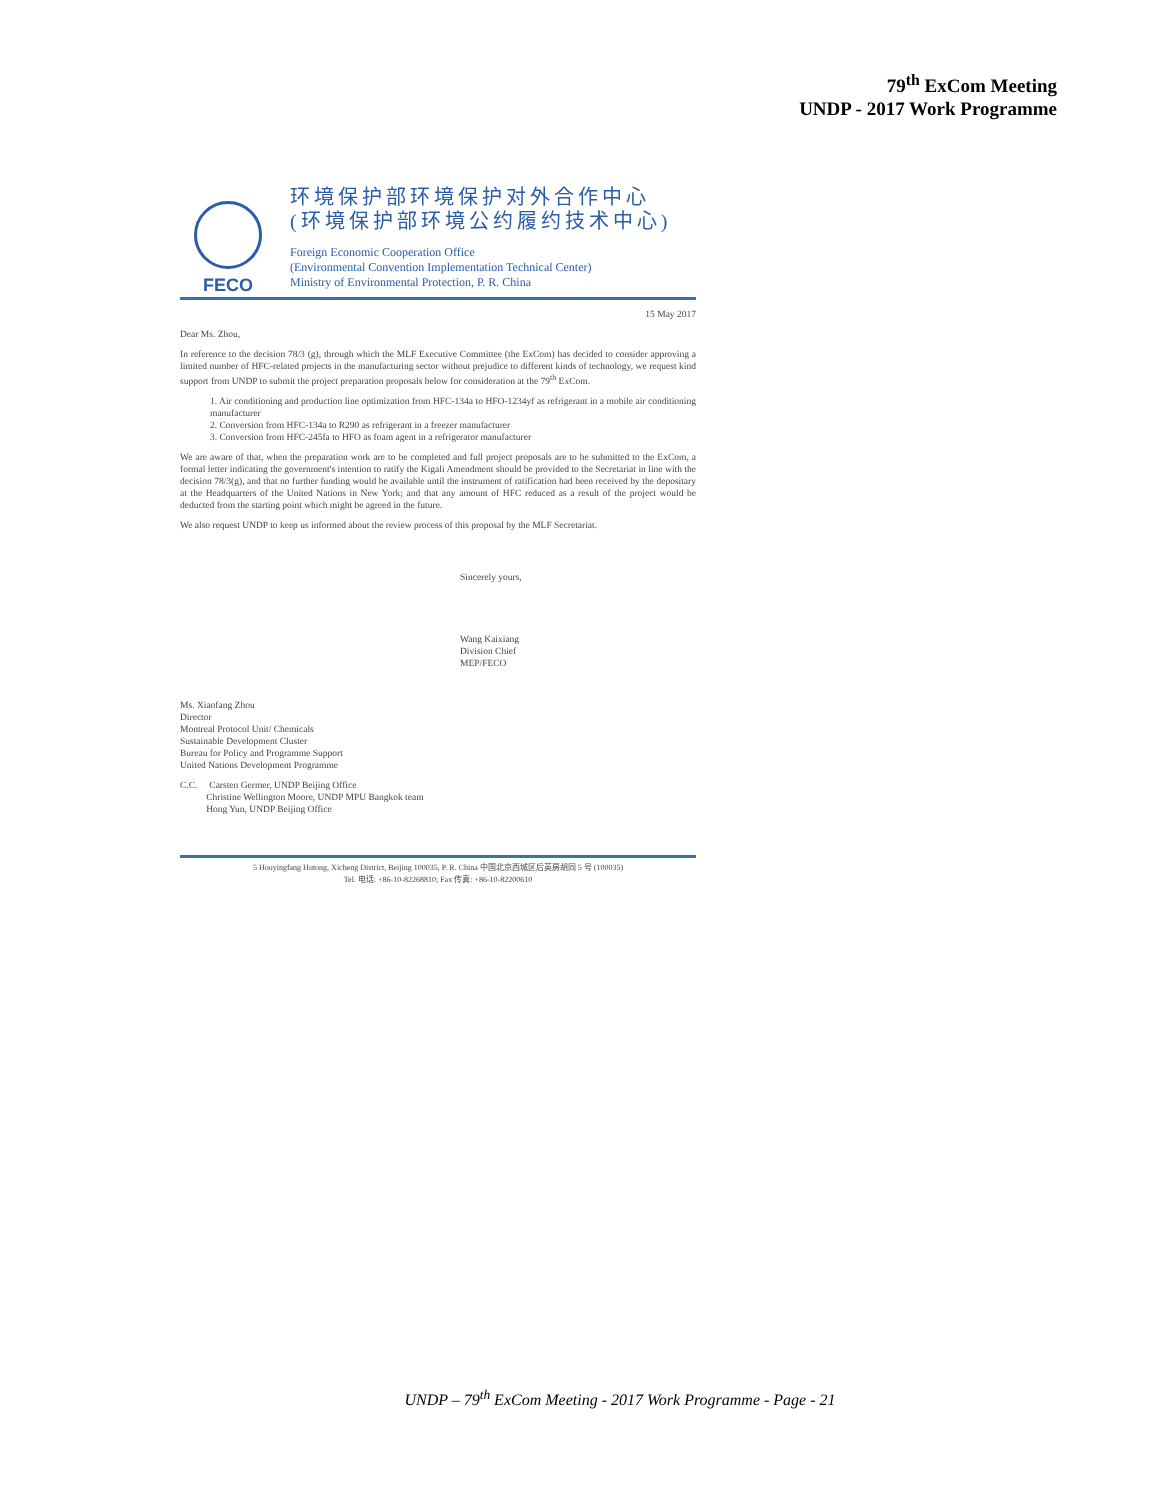79<sup>th</sup> ExCom Meeting
UNDP - 2017 Work Programme
FECO
环境保护部环境保护对外合作中心
(环境保护部环境公约履约技术中心)
Foreign Economic Cooperation Office
(Environmental Convention Implementation Technical Center)
Ministry of Environmental Protection, P. R. China
15 May 2017
Dear Ms. Zhou,
In reference to the decision 78/3 (g), through which the MLF Executive Committee (the ExCom) has decided to consider approving a limited number of HFC-related projects in the manufacturing sector without prejudice to different kinds of technology, we request kind support from UNDP to submit the project preparation proposals below for consideration at the 79<sup>th</sup> ExCom.
1. Air conditioning and production line optimization from HFC-134a to HFO-1234yf as refrigerant in a mobile air conditioning manufacturer
2. Conversion from HFC-134a to R290 as refrigerant in a freezer manufacturer
3. Conversion from HFC-245fa to HFO as foam agent in a refrigerator manufacturer
We are aware of that, when the preparation work are to be completed and full project proposals are to be submitted to the ExCom, a formal letter indicating the government's intention to ratify the Kigali Amendment should be provided to the Secretariat in line with the decision 78/3(g), and that no further funding would be available until the instrument of ratification had been received by the depositary at the Headquarters of the United Nations in New York; and that any amount of HFC reduced as a result of the project would be deducted from the starting point which might be agreed in the future.
We also request UNDP to keep us informed about the review process of this proposal by the MLF Secretariat.
Sincerely yours,
Wang Kaixiang
Division Chief
MEP/FECO
Ms. Xiaofang Zhou
Director
Montreal Protocol Unit/ Chemicals
Sustainable Development Cluster
Bureau for Policy and Programme Support
United Nations Development Programme
C.C. Carsten Germer, UNDP Beijing Office
Christine Wellington Moore, UNDP MPU Bangkok team
Hong Yun, UNDP Beijing Office
5 Houyingfang Hutong, Xicheng District, Beijing 100035, P. R. China 中国北京西城区后英房胡同 5 号 (100035)
Tel. 电话: +86-10-82268810; Fax 传真: +86-10-82200610
UNDP – 79<sup>th</sup> ExCom Meeting - 2017 Work Programme - Page - 21